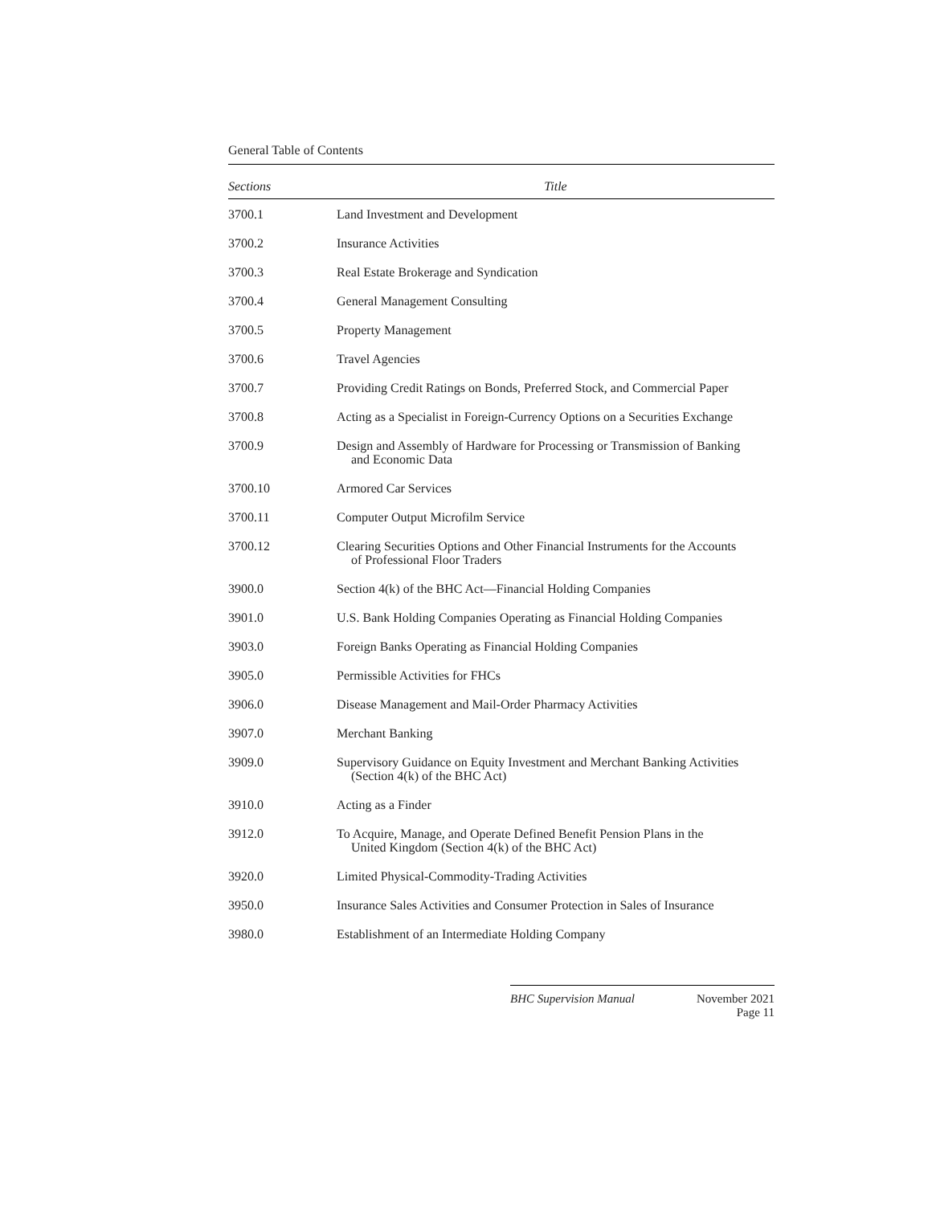General Table of Contents
| Sections | Title |
| --- | --- |
| 3700.1 | Land Investment and Development |
| 3700.2 | Insurance Activities |
| 3700.3 | Real Estate Brokerage and Syndication |
| 3700.4 | General Management Consulting |
| 3700.5 | Property Management |
| 3700.6 | Travel Agencies |
| 3700.7 | Providing Credit Ratings on Bonds, Preferred Stock, and Commercial Paper |
| 3700.8 | Acting as a Specialist in Foreign-Currency Options on a Securities Exchange |
| 3700.9 | Design and Assembly of Hardware for Processing or Transmission of Banking and Economic Data |
| 3700.10 | Armored Car Services |
| 3700.11 | Computer Output Microfilm Service |
| 3700.12 | Clearing Securities Options and Other Financial Instruments for the Accounts of Professional Floor Traders |
| 3900.0 | Section 4(k) of the BHC Act—Financial Holding Companies |
| 3901.0 | U.S. Bank Holding Companies Operating as Financial Holding Companies |
| 3903.0 | Foreign Banks Operating as Financial Holding Companies |
| 3905.0 | Permissible Activities for FHCs |
| 3906.0 | Disease Management and Mail-Order Pharmacy Activities |
| 3907.0 | Merchant Banking |
| 3909.0 | Supervisory Guidance on Equity Investment and Merchant Banking Activities (Section 4(k) of the BHC Act) |
| 3910.0 | Acting as a Finder |
| 3912.0 | To Acquire, Manage, and Operate Defined Benefit Pension Plans in the United Kingdom (Section 4(k) of the BHC Act) |
| 3920.0 | Limited Physical-Commodity-Trading Activities |
| 3950.0 | Insurance Sales Activities and Consumer Protection in Sales of Insurance |
| 3980.0 | Establishment of an Intermediate Holding Company |
BHC Supervision Manual November 2021
Page 11